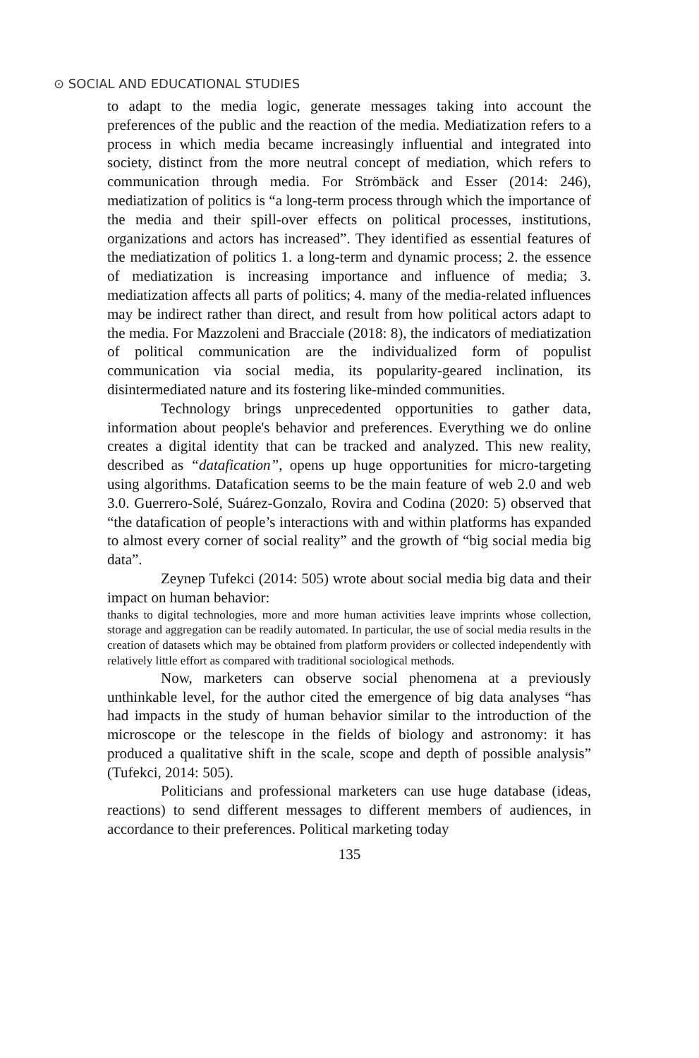⊙ SOCIAL AND EDUCATIONAL STUDIES
to adapt to the media logic, generate messages taking into account the preferences of the public and the reaction of the media. Mediatization refers to a process in which media became increasingly influential and integrated into society, distinct from the more neutral concept of mediation, which refers to communication through media. For Strömbäck and Esser (2014: 246), mediatization of politics is “a long-term process through which the importance of the media and their spill-over effects on political processes, institutions, organizations and actors has increased”. They identified as essential features of the mediatization of politics 1. a long-term and dynamic process; 2. the essence of mediatization is increasing importance and influence of media; 3. mediatization affects all parts of politics; 4. many of the media-related influences may be indirect rather than direct, and result from how political actors adapt to the media. For Mazzoleni and Bracciale (2018: 8), the indicators of mediatization of political communication are the individualized form of populist communication via social media, its popularity-geared inclination, its disintermediated nature and its fostering like-minded communities.
Technology brings unprecedented opportunities to gather data, information about people's behavior and preferences. Everything we do online creates a digital identity that can be tracked and analyzed. This new reality, described as “datafication”, opens up huge opportunities for micro-targeting using algorithms. Datafication seems to be the main feature of web 2.0 and web 3.0. Guerrero-Solé, Suárez-Gonzalo, Rovira and Codina (2020: 5) observed that “the datafication of people’s interactions with and within platforms has expanded to almost every corner of social reality” and the growth of “big social media big data”.
Zeynep Tufekci (2014: 505) wrote about social media big data and their impact on human behavior:
thanks to digital technologies, more and more human activities leave imprints whose collection, storage and aggregation can be readily automated. In particular, the use of social media results in the creation of datasets which may be obtained from platform providers or collected independently with relatively little effort as compared with traditional sociological methods.
Now, marketers can observe social phenomena at a previously unthinkable level, for the author cited the emergence of big data analyses “has had impacts in the study of human behavior similar to the introduction of the microscope or the telescope in the fields of biology and astronomy: it has produced a qualitative shift in the scale, scope and depth of possible analysis” (Tufekci, 2014: 505).
Politicians and professional marketers can use huge database (ideas, reactions) to send different messages to different members of audiences, in accordance to their preferences. Political marketing today
135